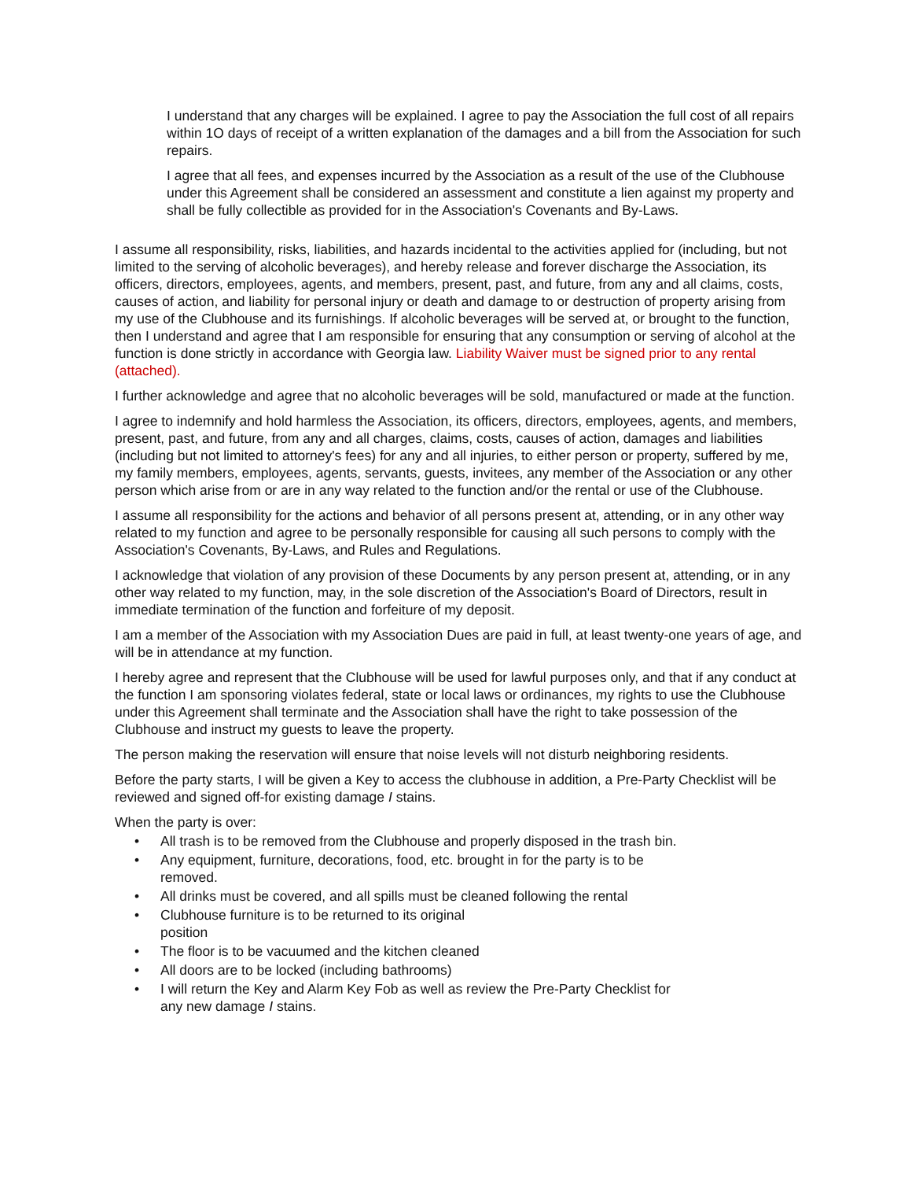I understand that any charges will be explained. I agree to pay the Association the full cost of all repairs within 1O days of receipt of a written explanation of the damages and a bill from the Association for such repairs.
I agree that all fees, and expenses incurred by the Association as a result of the use of the Clubhouse under this Agreement shall be considered an assessment and constitute a lien against my property and shall be fully collectible as provided for in the Association's Covenants and By-Laws.
I assume all responsibility, risks, liabilities, and hazards incidental to the activities applied for (including, but not limited to the serving of alcoholic beverages), and hereby release and forever discharge the Association, its officers, directors, employees, agents, and members, present, past, and future, from any and all claims, costs, causes of action, and liability for personal injury or death and damage to or destruction of property arising from my use of the Clubhouse and its furnishings. If alcoholic beverages will be served at, or brought to the function, then I understand and agree that I am responsible for ensuring that any consumption or serving of alcohol at the function is done strictly in accordance with Georgia law. Liability Waiver must be signed prior to any rental (attached).
I further acknowledge and agree that no alcoholic beverages will be sold, manufactured or made at the function.
I agree to indemnify and hold harmless the Association, its officers, directors, employees, agents, and members, present, past, and future, from any and all charges, claims, costs, causes of action, damages and liabilities (including but not limited to attorney's fees) for any and all injuries, to either person or property, suffered by me, my family members, employees, agents, servants, guests, invitees, any member of the Association or any other person which arise from or are in any way related to the function and/or the rental or use of the Clubhouse.
I assume all responsibility for the actions and behavior of all persons present at, attending, or in any other way related to my function and agree to be personally responsible for causing all such persons to comply with the Association's Covenants, By-Laws, and Rules and Regulations.
I acknowledge that violation of any provision of these Documents by any person present at, attending, or in any other way related to my function, may, in the sole discretion of the Association's Board of Directors, result in immediate termination of the function and forfeiture of my deposit.
I am a member of the Association with my Association Dues are paid in full, at least twenty-one years of age, and will be in attendance at my function.
I hereby agree and represent that the Clubhouse will be used for lawful purposes only, and that if any conduct at the function I am sponsoring violates federal, state or local laws or ordinances, my rights to use the Clubhouse under this Agreement shall terminate and the Association shall have the right to take possession of the Clubhouse and instruct my guests to leave the property.
The person making the reservation will ensure that noise levels will not disturb neighboring residents.
Before the party starts, I will be given a Key to access the clubhouse in addition, a Pre-Party Checklist will be reviewed and signed off-for existing damage I stains.
When the party is over:
• All trash is to be removed from the Clubhouse and properly disposed in the trash bin.
• Any equipment, furniture, decorations, food, etc. brought in for the party is to be
removed.
• All drinks must be covered, and all spills must be cleaned following the rental
• Clubhouse furniture is to be returned to its original
position
• The floor is to be vacuumed and the kitchen cleaned
• All doors are to be locked (including bathrooms)
• I will return the Key and Alarm Key Fob as well as review the Pre-Party Checklist for
any new damage I stains.